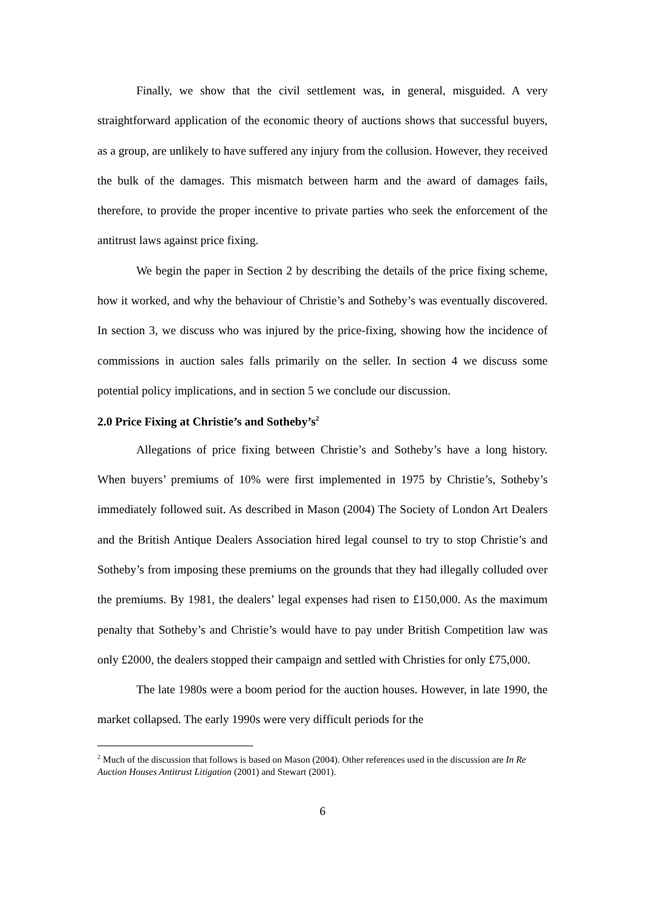Finally, we show that the civil settlement was, in general, misguided. A very straightforward application of the economic theory of auctions shows that successful buyers, as a group, are unlikely to have suffered any injury from the collusion. However, they received the bulk of the damages. This mismatch between harm and the award of damages fails, therefore, to provide the proper incentive to private parties who seek the enforcement of the antitrust laws against price fixing.
We begin the paper in Section 2 by describing the details of the price fixing scheme, how it worked, and why the behaviour of Christie’s and Sotheby’s was eventually discovered. In section 3, we discuss who was injured by the price-fixing, showing how the incidence of commissions in auction sales falls primarily on the seller. In section 4 we discuss some potential policy implications, and in section 5 we conclude our discussion.
2.0 Price Fixing at Christie’s and Sotheby’s<sup>2</sup>
Allegations of price fixing between Christie’s and Sotheby’s have a long history. When buyers’ premiums of 10% were first implemented in 1975 by Christie’s, Sotheby’s immediately followed suit. As described in Mason (2004) The Society of London Art Dealers and the British Antique Dealers Association hired legal counsel to try to stop Christie’s and Sotheby’s from imposing these premiums on the grounds that they had illegally colluded over the premiums. By 1981, the dealers’ legal expenses had risen to £150,000. As the maximum penalty that Sotheby’s and Christie’s would have to pay under British Competition law was only £2000, the dealers stopped their campaign and settled with Christies for only £75,000.
The late 1980s were a boom period for the auction houses. However, in late 1990, the market collapsed. The early 1990s were very difficult periods for the
<sup>2</sup> Much of the discussion that follows is based on Mason (2004). Other references used in the discussion are In Re Auction Houses Antitrust Litigation (2001) and Stewart (2001).
6